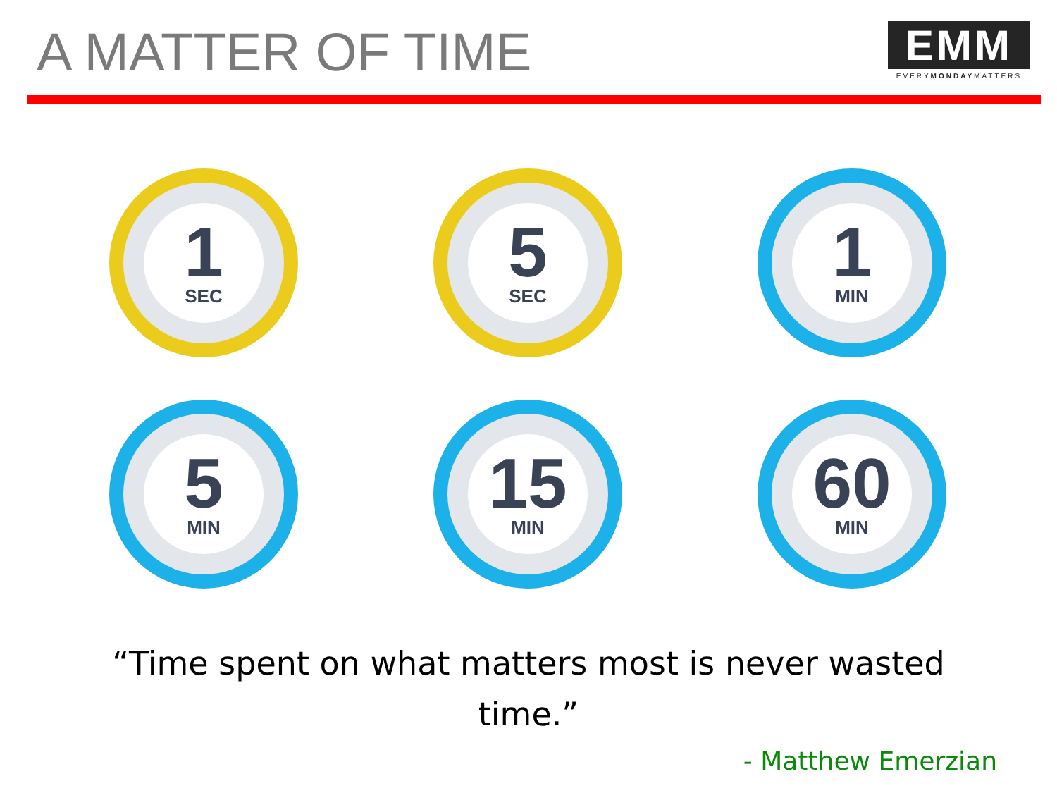A MATTER OF TIME
EMM
EVERYMONDAYMATTERS
1
SEC
5
SEC
1
MIN
5
MIN
15
MIN
60
MIN
“Time spent on what matters most is never wasted time.”
- Matthew Emerzian